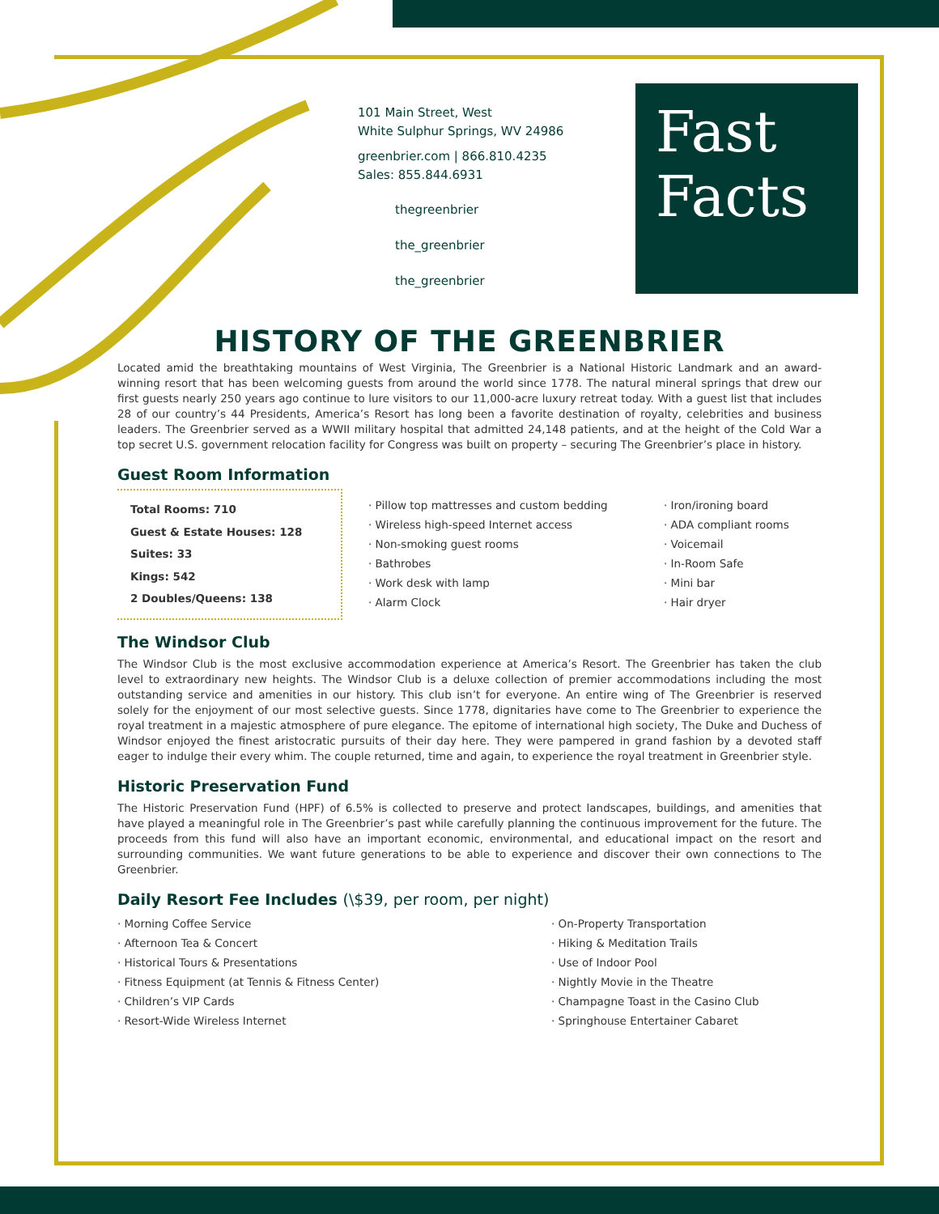101 Main Street, West
White Sulphur Springs, WV 24986
greenbrier.com | 866.810.4235
Sales: 855.844.6931
thegreenbrier
the_greenbrier
the_greenbrier
Fast
Facts
HISTORY OF THE GREENBRIER
Located amid the breathtaking mountains of West Virginia, The Greenbrier is a National Historic Landmark and an award-winning resort that has been welcoming guests from around the world since 1778. The natural mineral springs that drew our first guests nearly 250 years ago continue to lure visitors to our 11,000-acre luxury retreat today. With a guest list that includes 28 of our country’s 44 Presidents, America’s Resort has long been a favorite destination of royalty, celebrities and business leaders. The Greenbrier served as a WWII military hospital that admitted 24,148 patients, and at the height of the Cold War a top secret U.S. government relocation facility for Congress was built on property – securing The Greenbrier’s place in history.
Guest Room Information
Total Rooms: 710
Guest & Estate Houses: 128
Suites: 33
Kings: 542
2 Doubles/Queens: 138
· Pillow top mattresses and custom bedding
· Wireless high-speed Internet access
· Non-smoking guest rooms
· Bathrobes
· Work desk with lamp
· Alarm Clock
· Iron/ironing board
· ADA compliant rooms
· Voicemail
· In-Room Safe
· Mini bar
· Hair dryer
The Windsor Club
The Windsor Club is the most exclusive accommodation experience at America’s Resort. The Greenbrier has taken the club level to extraordinary new heights. The Windsor Club is a deluxe collection of premier accommodations including the most outstanding service and amenities in our history. This club isn’t for everyone. An entire wing of The Greenbrier is reserved solely for the enjoyment of our most selective guests. Since 1778, dignitaries have come to The Greenbrier to experience the royal treatment in a majestic atmosphere of pure elegance. The epitome of international high society, The Duke and Duchess of Windsor enjoyed the finest aristocratic pursuits of their day here. They were pampered in grand fashion by a devoted staff eager to indulge their every whim. The couple returned, time and again, to experience the royal treatment in Greenbrier style.
Historic Preservation Fund
The Historic Preservation Fund (HPF) of 6.5% is collected to preserve and protect landscapes, buildings, and amenities that have played a meaningful role in The Greenbrier’s past while carefully planning the continuous improvement for the future. The proceeds from this fund will also have an important economic, environmental, and educational impact on the resort and surrounding communities. We want future generations to be able to experience and discover their own connections to The Greenbrier.
Daily Resort Fee Includes (\$39, per room, per night)
· Morning Coffee Service
· Afternoon Tea & Concert
· Historical Tours & Presentations
· Fitness Equipment (at Tennis & Fitness Center)
· Children’s VIP Cards
· Resort-Wide Wireless Internet
· On-Property Transportation
· Hiking & Meditation Trails
· Use of Indoor Pool
· Nightly Movie in the Theatre
· Champagne Toast in the Casino Club
· Springhouse Entertainer Cabaret